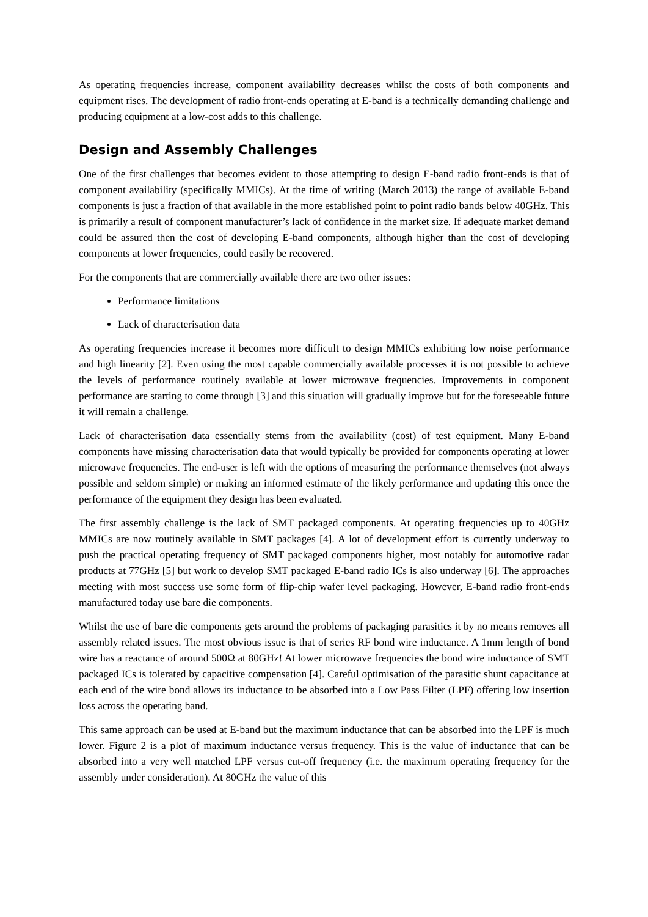As operating frequencies increase, component availability decreases whilst the costs of both components and equipment rises. The development of radio front-ends operating at E-band is a technically demanding challenge and producing equipment at a low-cost adds to this challenge.
Design and Assembly Challenges
One of the first challenges that becomes evident to those attempting to design E-band radio front-ends is that of component availability (specifically MMICs). At the time of writing (March 2013) the range of available E-band components is just a fraction of that available in the more established point to point radio bands below 40GHz. This is primarily a result of component manufacturer’s lack of confidence in the market size. If adequate market demand could be assured then the cost of developing E-band components, although higher than the cost of developing components at lower frequencies, could easily be recovered.
For the components that are commercially available there are two other issues:
Performance limitations
Lack of characterisation data
As operating frequencies increase it becomes more difficult to design MMICs exhibiting low noise performance and high linearity [2]. Even using the most capable commercially available processes it is not possible to achieve the levels of performance routinely available at lower microwave frequencies. Improvements in component performance are starting to come through [3] and this situation will gradually improve but for the foreseeable future it will remain a challenge.
Lack of characterisation data essentially stems from the availability (cost) of test equipment. Many E-band components have missing characterisation data that would typically be provided for components operating at lower microwave frequencies. The end-user is left with the options of measuring the performance themselves (not always possible and seldom simple) or making an informed estimate of the likely performance and updating this once the performance of the equipment they design has been evaluated.
The first assembly challenge is the lack of SMT packaged components. At operating frequencies up to 40GHz MMICs are now routinely available in SMT packages [4]. A lot of development effort is currently underway to push the practical operating frequency of SMT packaged components higher, most notably for automotive radar products at 77GHz [5] but work to develop SMT packaged E-band radio ICs is also underway [6]. The approaches meeting with most success use some form of flip-chip wafer level packaging. However, E-band radio front-ends manufactured today use bare die components.
Whilst the use of bare die components gets around the problems of packaging parasitics it by no means removes all assembly related issues. The most obvious issue is that of series RF bond wire inductance. A 1mm length of bond wire has a reactance of around 500Ω at 80GHz! At lower microwave frequencies the bond wire inductance of SMT packaged ICs is tolerated by capacitive compensation [4]. Careful optimisation of the parasitic shunt capacitance at each end of the wire bond allows its inductance to be absorbed into a Low Pass Filter (LPF) offering low insertion loss across the operating band.
This same approach can be used at E-band but the maximum inductance that can be absorbed into the LPF is much lower. Figure 2 is a plot of maximum inductance versus frequency. This is the value of inductance that can be absorbed into a very well matched LPF versus cut-off frequency (i.e. the maximum operating frequency for the assembly under consideration). At 80GHz the value of this